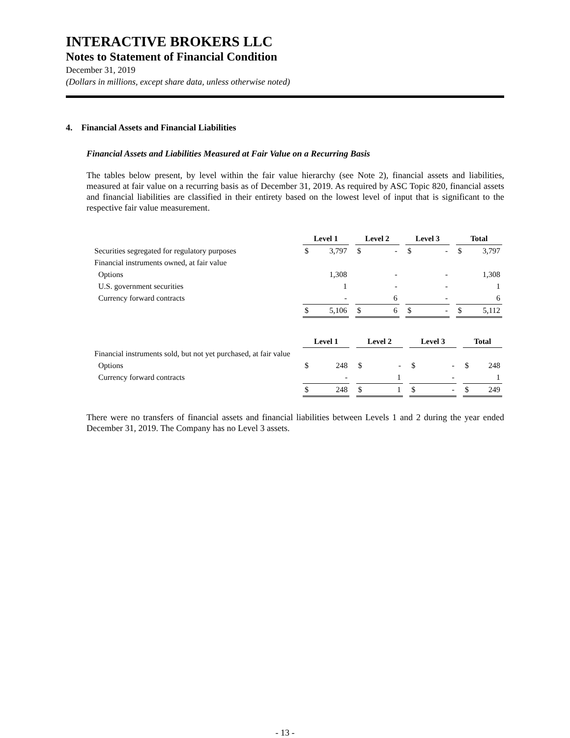INTERACTIVE BROKERS LLC
Notes to Statement of Financial Condition
December 31, 2019
(Dollars in millions, except share data, unless otherwise noted)
4. Financial Assets and Financial Liabilities
Financial Assets and Liabilities Measured at Fair Value on a Recurring Basis
The tables below present, by level within the fair value hierarchy (see Note 2), financial assets and liabilities, measured at fair value on a recurring basis as of December 31, 2019. As required by ASC Topic 820, financial assets and financial liabilities are classified in their entirety based on the lowest level of input that is significant to the respective fair value measurement.
| | Level 1 | | | Level 2 | | | Level 3 | | | Total | |
| Securities segregated for regulatory purposes | $ | 3,797 | | $ | - | | $ | - | | $ | 3,797 |
| Financial instruments owned, at fair value | | | | | | | | | | | |
| Options | | 1,308 | | | - | | | - | | | 1,308 |
| U.S. government securities | | 1 | | | - | | | - | | | 1 |
| Currency forward contracts | | - | | | 6 | | | - | | | 6 |
| | $ | 5,106 | | $ | 6 | | $ | - | | $ | 5,112 |
| | Level 1 | | | Level 2 | | | Level 3 | | | Total | |
| Financial instruments sold, but not yet purchased, at fair value | | | | | | | | | | | |
| Options | $ | 248 | | $ | - | | $ | - | | $ | 248 |
| Currency forward contracts | | - | | | 1 | | | - | | | 1 |
| | $ | 248 | | $ | 1 | | $ | - | | $ | 249 |
There were no transfers of financial assets and financial liabilities between Levels 1 and 2 during the year ended December 31, 2019. The Company has no Level 3 assets.
- 13 -